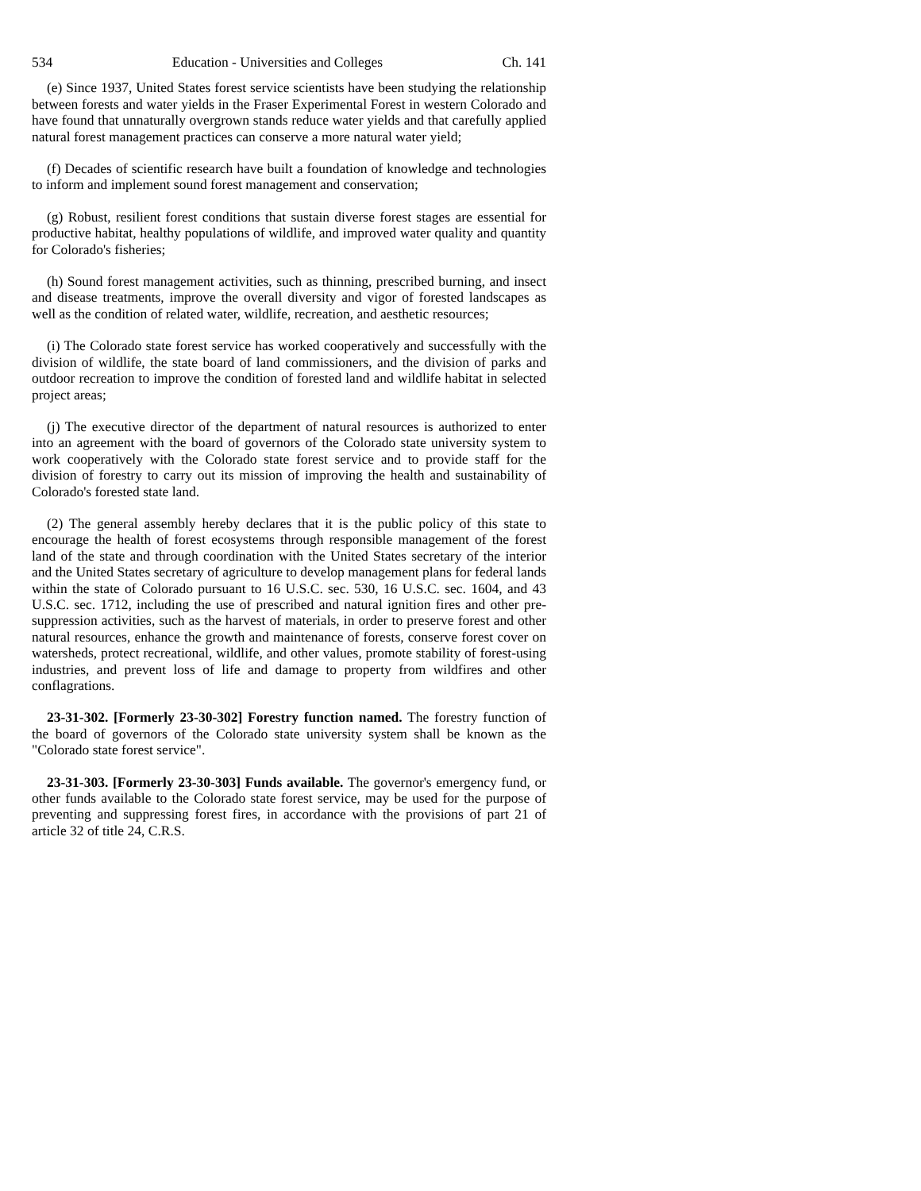534 Education - Universities and Colleges Ch. 141
(e) Since 1937, United States forest service scientists have been studying the relationship between forests and water yields in the Fraser Experimental Forest in western Colorado and have found that unnaturally overgrown stands reduce water yields and that carefully applied natural forest management practices can conserve a more natural water yield;
(f) Decades of scientific research have built a foundation of knowledge and technologies to inform and implement sound forest management and conservation;
(g) Robust, resilient forest conditions that sustain diverse forest stages are essential for productive habitat, healthy populations of wildlife, and improved water quality and quantity for Colorado's fisheries;
(h) Sound forest management activities, such as thinning, prescribed burning, and insect and disease treatments, improve the overall diversity and vigor of forested landscapes as well as the condition of related water, wildlife, recreation, and aesthetic resources;
(i) The Colorado state forest service has worked cooperatively and successfully with the division of wildlife, the state board of land commissioners, and the division of parks and outdoor recreation to improve the condition of forested land and wildlife habitat in selected project areas;
(j) The executive director of the department of natural resources is authorized to enter into an agreement with the board of governors of the Colorado state university system to work cooperatively with the Colorado state forest service and to provide staff for the division of forestry to carry out its mission of improving the health and sustainability of Colorado's forested state land.
(2) The general assembly hereby declares that it is the public policy of this state to encourage the health of forest ecosystems through responsible management of the forest land of the state and through coordination with the United States secretary of the interior and the United States secretary of agriculture to develop management plans for federal lands within the state of Colorado pursuant to 16 U.S.C. sec. 530, 16 U.S.C. sec. 1604, and 43 U.S.C. sec. 1712, including the use of prescribed and natural ignition fires and other pre-suppression activities, such as the harvest of materials, in order to preserve forest and other natural resources, enhance the growth and maintenance of forests, conserve forest cover on watersheds, protect recreational, wildlife, and other values, promote stability of forest-using industries, and prevent loss of life and damage to property from wildfires and other conflagrations.
23-31-302. [Formerly 23-30-302] Forestry function named. The forestry function of the board of governors of the Colorado state university system shall be known as the "Colorado state forest service".
23-31-303. [Formerly 23-30-303] Funds available. The governor's emergency fund, or other funds available to the Colorado state forest service, may be used for the purpose of preventing and suppressing forest fires, in accordance with the provisions of part 21 of article 32 of title 24, C.R.S.